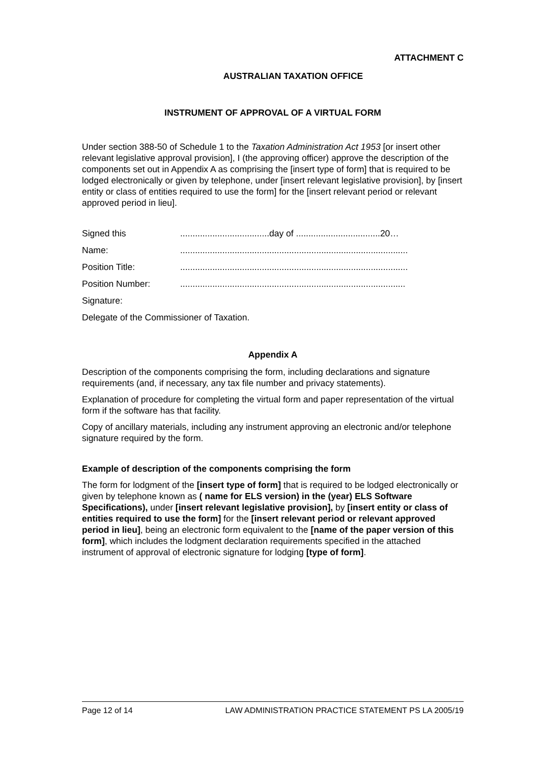ATTACHMENT C
AUSTRALIAN TAXATION OFFICE
INSTRUMENT OF APPROVAL OF A VIRTUAL FORM
Under section 388-50 of Schedule 1 to the Taxation Administration Act 1953 [or insert other relevant legislative approval provision], I (the approving officer) approve the description of the components set out in Appendix A as comprising the [insert type of form] that is required to be lodged electronically or given by telephone, under [insert relevant legislative provision], by [insert entity or class of entities required to use the form] for the [insert relevant period or relevant approved period in lieu].
| Signed this | ....................................day of ..................................20… |
| Name: | ............................................................................................ |
| Position Title: | ............................................................................................ |
| Position Number: | ........................................................................................... |
| Signature: | |
| Delegate of the Commissioner of Taxation. | |
Appendix A
Description of the components comprising the form, including declarations and signature requirements (and, if necessary, any tax file number and privacy statements).
Explanation of procedure for completing the virtual form and paper representation of the virtual form if the software has that facility.
Copy of ancillary materials, including any instrument approving an electronic and/or telephone signature required by the form.
Example of description of the components comprising the form
The form for lodgment of the [insert type of form] that is required to be lodged electronically or given by telephone known as ( name for ELS version) in the (year) ELS Software Specifications), under [insert relevant legislative provision], by [insert entity or class of entities required to use the form] for the [insert relevant period or relevant approved period in lieu], being an electronic form equivalent to the [name of the paper version of this form], which includes the lodgment declaration requirements specified in the attached instrument of approval of electronic signature for lodging [type of form].
Page 12 of 14 LAW ADMINISTRATION PRACTICE STATEMENT PS LA 2005/19